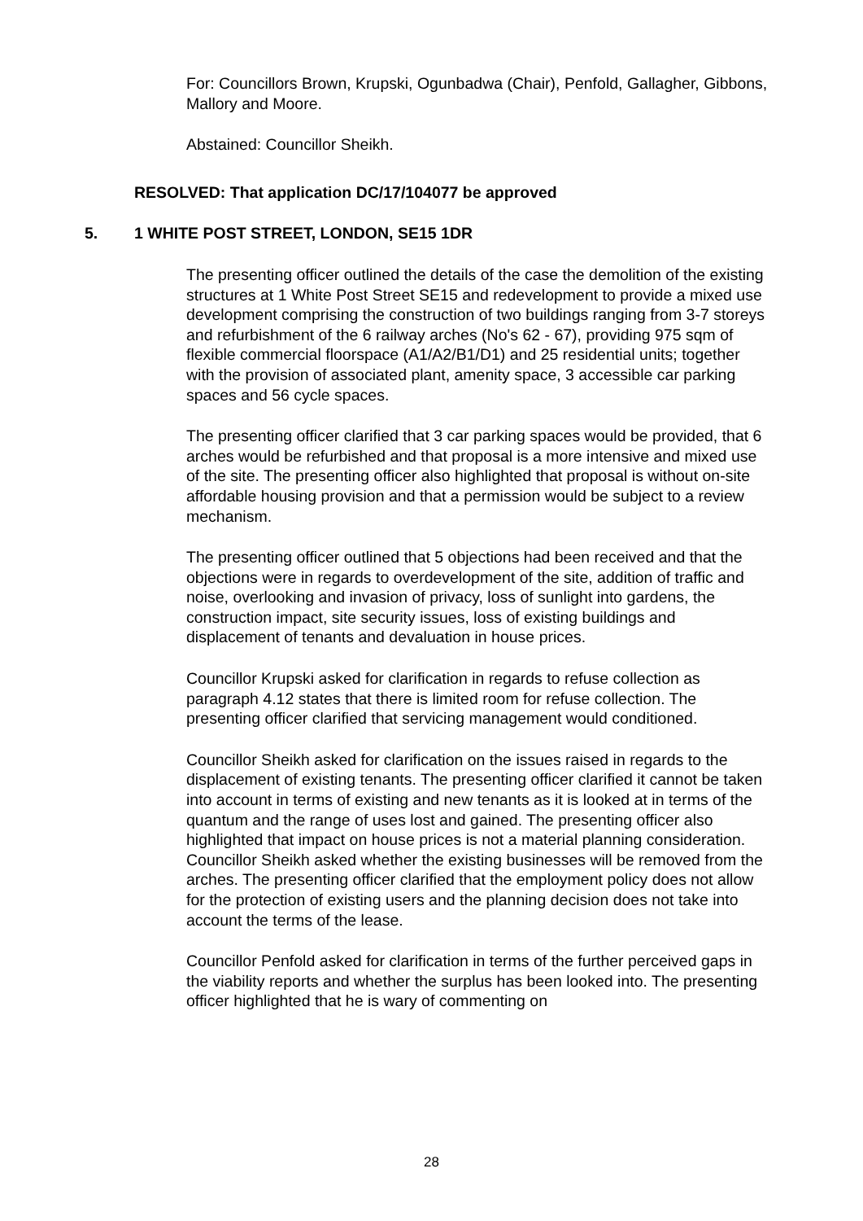For: Councillors Brown, Krupski, Ogunbadwa (Chair), Penfold, Gallagher, Gibbons, Mallory and Moore.
Abstained: Councillor Sheikh.
RESOLVED: That application DC/17/104077 be approved
5. 1 WHITE POST STREET, LONDON, SE15 1DR
The presenting officer outlined the details of the case the demolition of the existing structures at 1 White Post Street SE15 and redevelopment to provide a mixed use development comprising the construction of two buildings ranging from 3-7 storeys and refurbishment of the 6 railway arches (No's 62 - 67), providing 975 sqm of flexible commercial floorspace (A1/A2/B1/D1) and 25 residential units; together with the provision of associated plant, amenity space, 3 accessible car parking spaces and 56 cycle spaces.
The presenting officer clarified that 3 car parking spaces would be provided, that 6 arches would be refurbished and that proposal is a more intensive and mixed use of the site. The presenting officer also highlighted that proposal is without on-site affordable housing provision and that a permission would be subject to a review mechanism.
The presenting officer outlined that 5 objections had been received and that the objections were in regards to overdevelopment of the site, addition of traffic and noise, overlooking and invasion of privacy, loss of sunlight into gardens, the construction impact, site security issues, loss of existing buildings and displacement of tenants and devaluation in house prices.
Councillor Krupski asked for clarification in regards to refuse collection as paragraph 4.12 states that there is limited room for refuse collection. The presenting officer clarified that servicing management would conditioned.
Councillor Sheikh asked for clarification on the issues raised in regards to the displacement of existing tenants. The presenting officer clarified it cannot be taken into account in terms of existing and new tenants as it is looked at in terms of the quantum and the range of uses lost and gained. The presenting officer also highlighted that impact on house prices is not a material planning consideration. Councillor Sheikh asked whether the existing businesses will be removed from the arches. The presenting officer clarified that the employment policy does not allow for the protection of existing users and the planning decision does not take into account the terms of the lease.
Councillor Penfold asked for clarification in terms of the further perceived gaps in the viability reports and whether the surplus has been looked into. The presenting officer highlighted that he is wary of commenting on
28